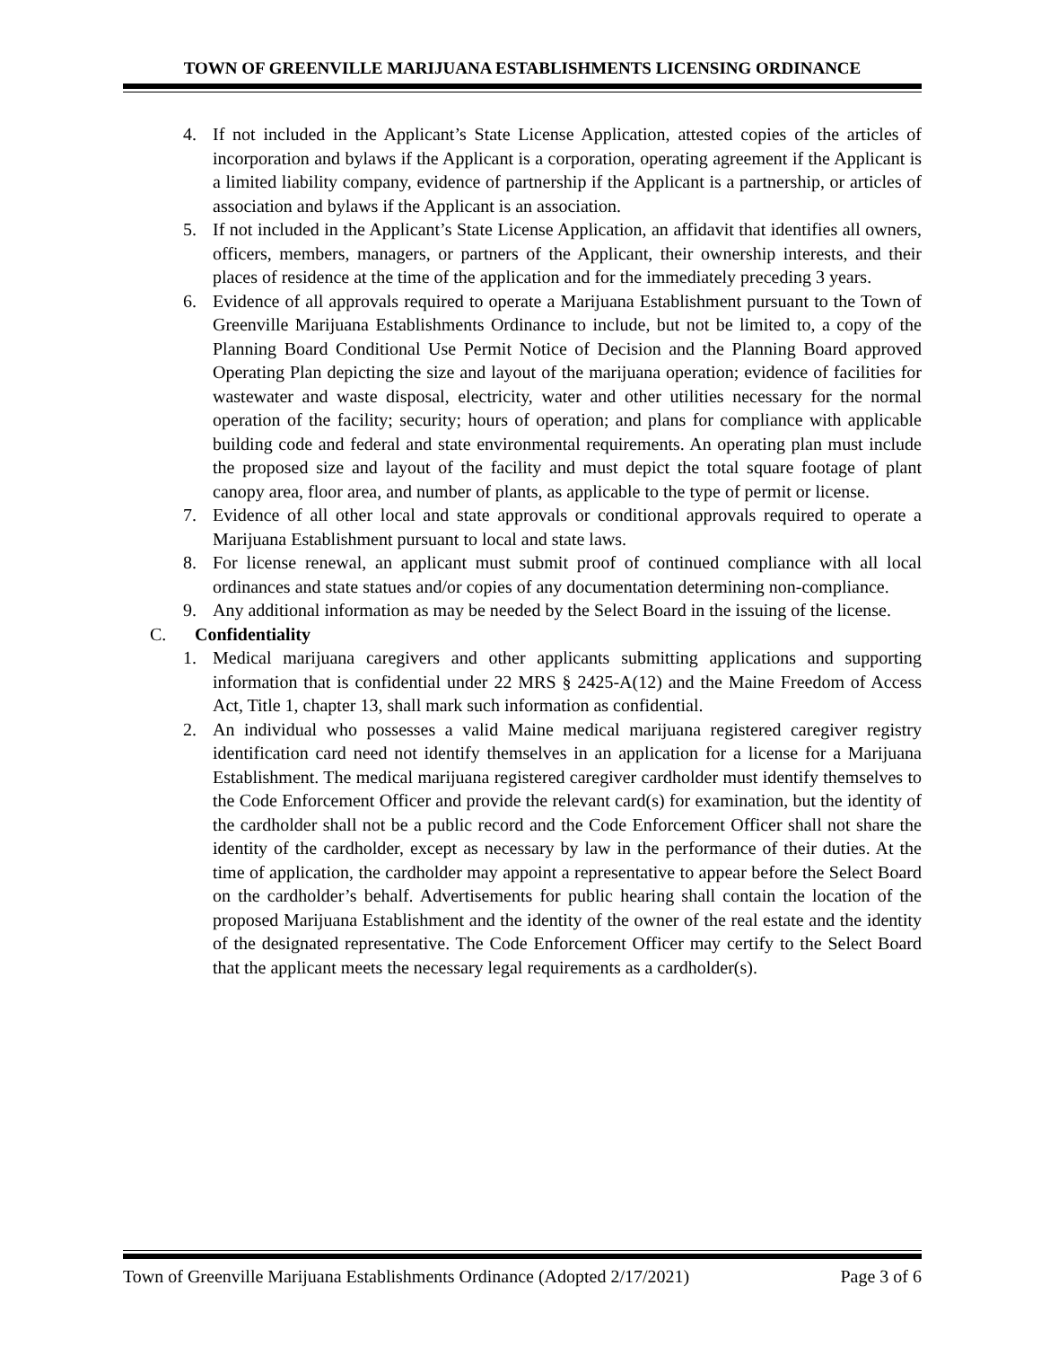TOWN OF GREENVILLE MARIJUANA ESTABLISHMENTS LICENSING ORDINANCE
4. If not included in the Applicant’s State License Application, attested copies of the articles of incorporation and bylaws if the Applicant is a corporation, operating agreement if the Applicant is a limited liability company, evidence of partnership if the Applicant is a partnership, or articles of association and bylaws if the Applicant is an association.
5. If not included in the Applicant’s State License Application, an affidavit that identifies all owners, officers, members, managers, or partners of the Applicant, their ownership interests, and their places of residence at the time of the application and for the immediately preceding 3 years.
6. Evidence of all approvals required to operate a Marijuana Establishment pursuant to the Town of Greenville Marijuana Establishments Ordinance to include, but not be limited to, a copy of the Planning Board Conditional Use Permit Notice of Decision and the Planning Board approved Operating Plan depicting the size and layout of the marijuana operation; evidence of facilities for wastewater and waste disposal, electricity, water and other utilities necessary for the normal operation of the facility; security; hours of operation; and plans for compliance with applicable building code and federal and state environmental requirements. An operating plan must include the proposed size and layout of the facility and must depict the total square footage of plant canopy area, floor area, and number of plants, as applicable to the type of permit or license.
7. Evidence of all other local and state approvals or conditional approvals required to operate a Marijuana Establishment pursuant to local and state laws.
8. For license renewal, an applicant must submit proof of continued compliance with all local ordinances and state statues and/or copies of any documentation determining non-compliance.
9. Any additional information as may be needed by the Select Board in the issuing of the license.
C. Confidentiality
1. Medical marijuana caregivers and other applicants submitting applications and supporting information that is confidential under 22 MRS § 2425-A(12) and the Maine Freedom of Access Act, Title 1, chapter 13, shall mark such information as confidential.
2. An individual who possesses a valid Maine medical marijuana registered caregiver registry identification card need not identify themselves in an application for a license for a Marijuana Establishment. The medical marijuana registered caregiver cardholder must identify themselves to the Code Enforcement Officer and provide the relevant card(s) for examination, but the identity of the cardholder shall not be a public record and the Code Enforcement Officer shall not share the identity of the cardholder, except as necessary by law in the performance of their duties. At the time of application, the cardholder may appoint a representative to appear before the Select Board on the cardholder’s behalf. Advertisements for public hearing shall contain the location of the proposed Marijuana Establishment and the identity of the owner of the real estate and the identity of the designated representative. The Code Enforcement Officer may certify to the Select Board that the applicant meets the necessary legal requirements as a cardholder(s).
Town of Greenville Marijuana Establishments Ordinance (Adopted 2/17/2021) Page 3 of 6